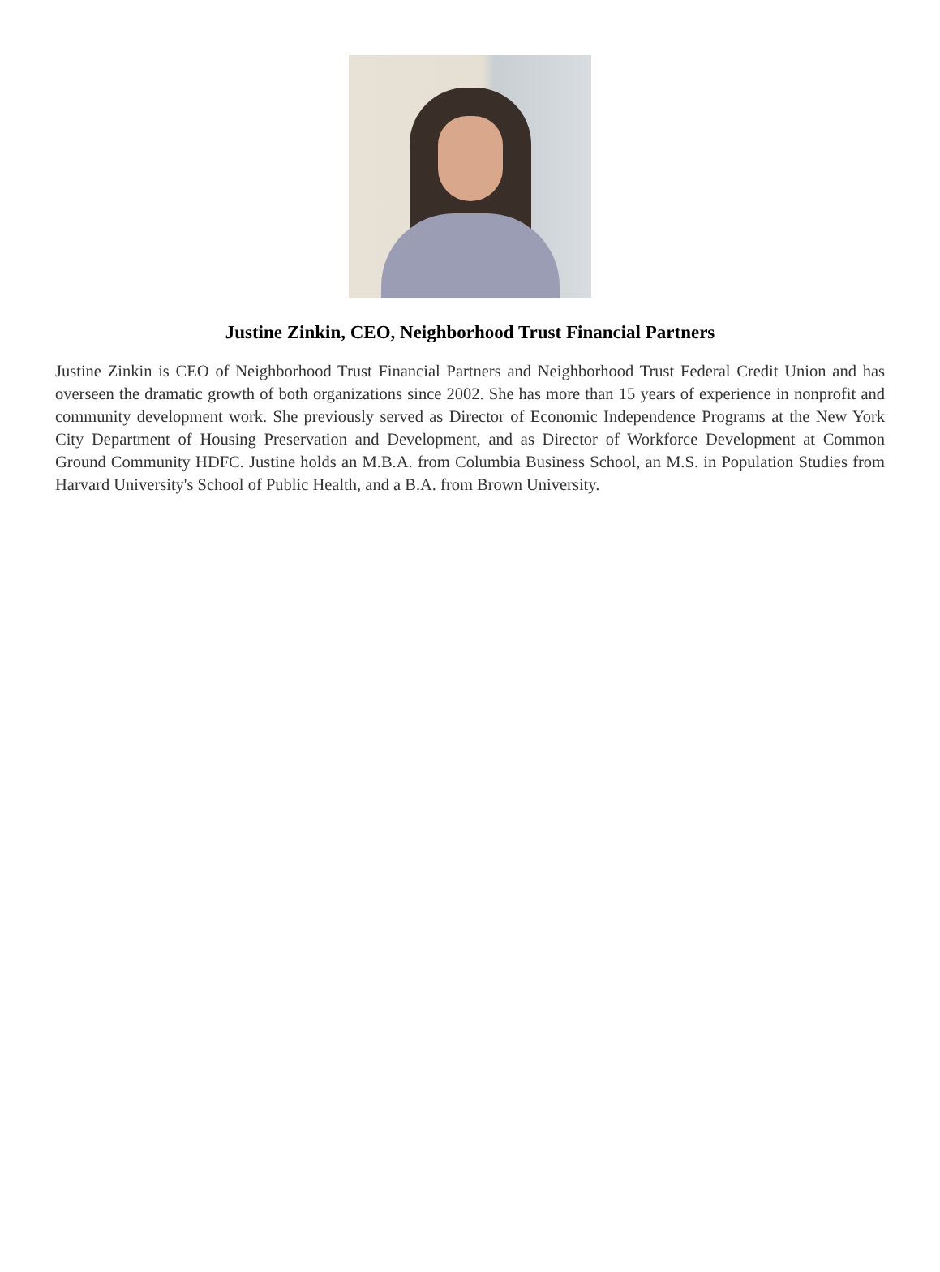Justine Zinkin, CEO, Neighborhood Trust Financial Partners
Justine Zinkin is CEO of Neighborhood Trust Financial Partners and Neighborhood Trust Federal Credit Union and has overseen the dramatic growth of both organizations since 2002. She has more than 15 years of experience in nonprofit and community development work. She previously served as Director of Economic Independence Programs at the New York City Department of Housing Preservation and Development, and as Director of Workforce Development at Common Ground Community HDFC. Justine holds an M.B.A. from Columbia Business School, an M.S. in Population Studies from Harvard University's School of Public Health, and a B.A. from Brown University.